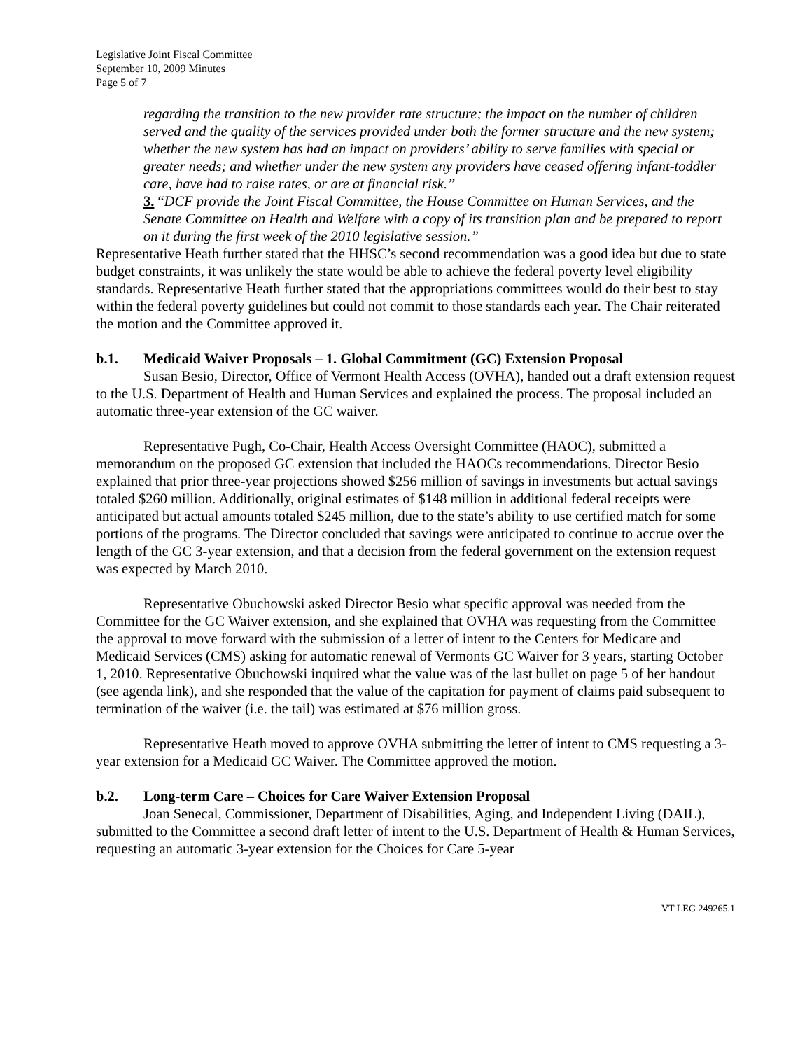Legislative Joint Fiscal Committee
September 10, 2009 Minutes
Page 5 of 7
regarding the transition to the new provider rate structure; the impact on the number of children served and the quality of the services provided under both the former structure and the new system; whether the new system has had an impact on providers’ ability to serve families with special or greater needs; and whether under the new system any providers have ceased offering infant-toddler care, have had to raise rates, or are at financial risk.”
3. “DCF provide the Joint Fiscal Committee, the House Committee on Human Services, and the Senate Committee on Health and Welfare with a copy of its transition plan and be prepared to report on it during the first week of the 2010 legislative session.”
Representative Heath further stated that the HHSC’s second recommendation was a good idea but due to state budget constraints, it was unlikely the state would be able to achieve the federal poverty level eligibility standards. Representative Heath further stated that the appropriations committees would do their best to stay within the federal poverty guidelines but could not commit to those standards each year. The Chair reiterated the motion and the Committee approved it.
b.1. Medicaid Waiver Proposals – 1. Global Commitment (GC) Extension Proposal
Susan Besio, Director, Office of Vermont Health Access (OVHA), handed out a draft extension request to the U.S. Department of Health and Human Services and explained the process. The proposal included an automatic three-year extension of the GC waiver.
Representative Pugh, Co-Chair, Health Access Oversight Committee (HAOC), submitted a memorandum on the proposed GC extension that included the HAOCs recommendations. Director Besio explained that prior three-year projections showed $256 million of savings in investments but actual savings totaled $260 million. Additionally, original estimates of $148 million in additional federal receipts were anticipated but actual amounts totaled $245 million, due to the state’s ability to use certified match for some portions of the programs. The Director concluded that savings were anticipated to continue to accrue over the length of the GC 3-year extension, and that a decision from the federal government on the extension request was expected by March 2010.
Representative Obuchowski asked Director Besio what specific approval was needed from the Committee for the GC Waiver extension, and she explained that OVHA was requesting from the Committee the approval to move forward with the submission of a letter of intent to the Centers for Medicare and Medicaid Services (CMS) asking for automatic renewal of Vermonts GC Waiver for 3 years, starting October 1, 2010. Representative Obuchowski inquired what the value was of the last bullet on page 5 of her handout (see agenda link), and she responded that the value of the capitation for payment of claims paid subsequent to termination of the waiver (i.e. the tail) was estimated at $76 million gross.
Representative Heath moved to approve OVHA submitting the letter of intent to CMS requesting a 3-year extension for a Medicaid GC Waiver. The Committee approved the motion.
b.2. Long-term Care – Choices for Care Waiver Extension Proposal
Joan Senecal, Commissioner, Department of Disabilities, Aging, and Independent Living (DAIL), submitted to the Committee a second draft letter of intent to the U.S. Department of Health & Human Services, requesting an automatic 3-year extension for the Choices for Care 5-year
VT LEG 249265.1